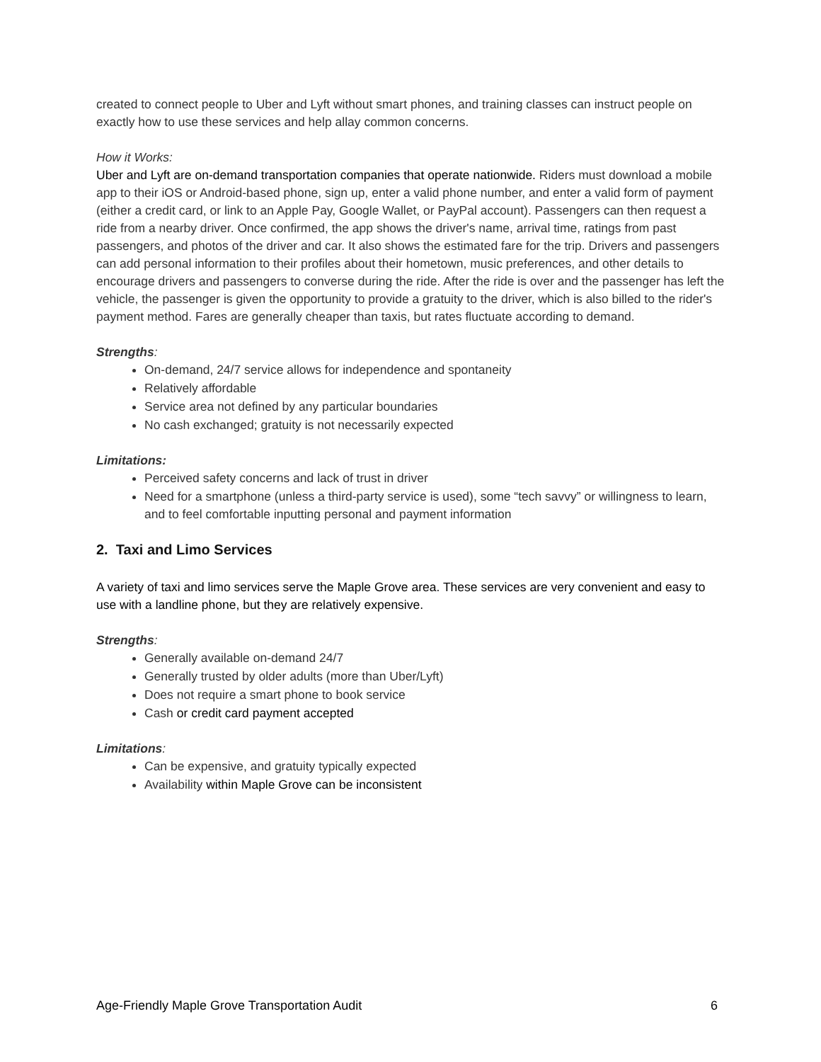created to connect people to Uber and Lyft without smart phones, and training classes can instruct people on exactly how to use these services and help allay common concerns.
How it Works:
Uber and Lyft are on-demand transportation companies that operate nationwide. Riders must download a mobile app to their iOS or Android-based phone, sign up, enter a valid phone number, and enter a valid form of payment (either a credit card, or link to an Apple Pay, Google Wallet, or PayPal account). Passengers can then request a ride from a nearby driver. Once confirmed, the app shows the driver's name, arrival time, ratings from past passengers, and photos of the driver and car. It also shows the estimated fare for the trip. Drivers and passengers can add personal information to their profiles about their hometown, music preferences, and other details to encourage drivers and passengers to converse during the ride. After the ride is over and the passenger has left the vehicle, the passenger is given the opportunity to provide a gratuity to the driver, which is also billed to the rider's payment method. Fares are generally cheaper than taxis, but rates fluctuate according to demand.
Strengths:
On-demand, 24/7 service allows for independence and spontaneity
Relatively affordable
Service area not defined by any particular boundaries
No cash exchanged; gratuity is not necessarily expected
Limitations:
Perceived safety concerns and lack of trust in driver
Need for a smartphone (unless a third-party service is used), some “tech savvy” or willingness to learn, and to feel comfortable inputting personal and payment information
2. Taxi and Limo Services
A variety of taxi and limo services serve the Maple Grove area. These services are very convenient and easy to use with a landline phone, but they are relatively expensive.
Strengths:
Generally available on-demand 24/7
Generally trusted by older adults (more than Uber/Lyft)
Does not require a smart phone to book service
Cash or credit card payment accepted
Limitations:
Can be expensive, and gratuity typically expected
Availability within Maple Grove can be inconsistent
Age-Friendly Maple Grove Transportation Audit 6